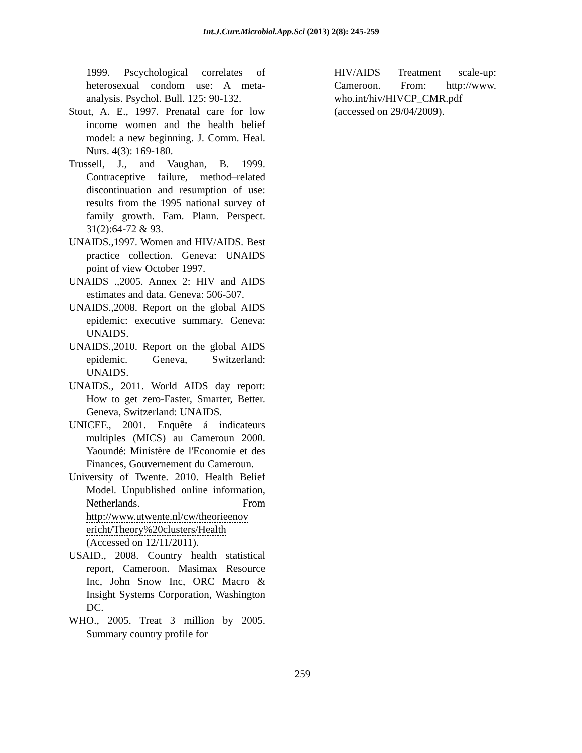Int.J.Curr.Microbiol.App.Sci (2013) 2(8): 245-259
1999. Pscychological correlates of heterosexual condom use: A meta-analysis. Psychol. Bull. 125: 90-132.
Stout, A. E., 1997. Prenatal care for low income women and the health belief model: a new beginning. J. Comm. Heal. Nurs. 4(3): 169-180.
Trussell, J., and Vaughan, B. 1999. Contraceptive failure, method–related discontinuation and resumption of use: results from the 1995 national survey of family growth. Fam. Plann. Perspect. 31(2):64-72 & 93.
UNAIDS.,1997. Women and HIV/AIDS. Best practice collection. Geneva: UNAIDS point of view October 1997.
UNAIDS .,2005. Annex 2: HIV and AIDS estimates and data. Geneva: 506-507.
UNAIDS.,2008. Report on the global AIDS epidemic: executive summary. Geneva: UNAIDS.
UNAIDS.,2010. Report on the global AIDS epidemic. Geneva, Switzerland: UNAIDS.
UNAIDS., 2011. World AIDS day report: How to get zero-Faster, Smarter, Better. Geneva, Switzerland: UNAIDS.
UNICEF., 2001. Enquête á indicateurs multiples (MICS) au Cameroun 2000. Yaoundé: Ministère de l'Economie et des Finances, Gouvernement du Cameroun.
University of Twente. 2010. Health Belief Model. Unpublished online information, Netherlands. From http://www.utwente.nl/cw/theorieenov ericht/Theory%20clusters/Health (Accessed on 12/11/2011).
USAID., 2008. Country health statistical report, Cameroon. Masimax Resource Inc, John Snow Inc, ORC Macro & Insight Systems Corporation, Washington DC.
WHO., 2005. Treat 3 million by 2005. Summary country profile for
HIV/AIDS Treatment scale-up: Cameroon. From: http://www. who.int/hiv/HIVCP_CMR.pdf (accessed on 29/04/2009).
259